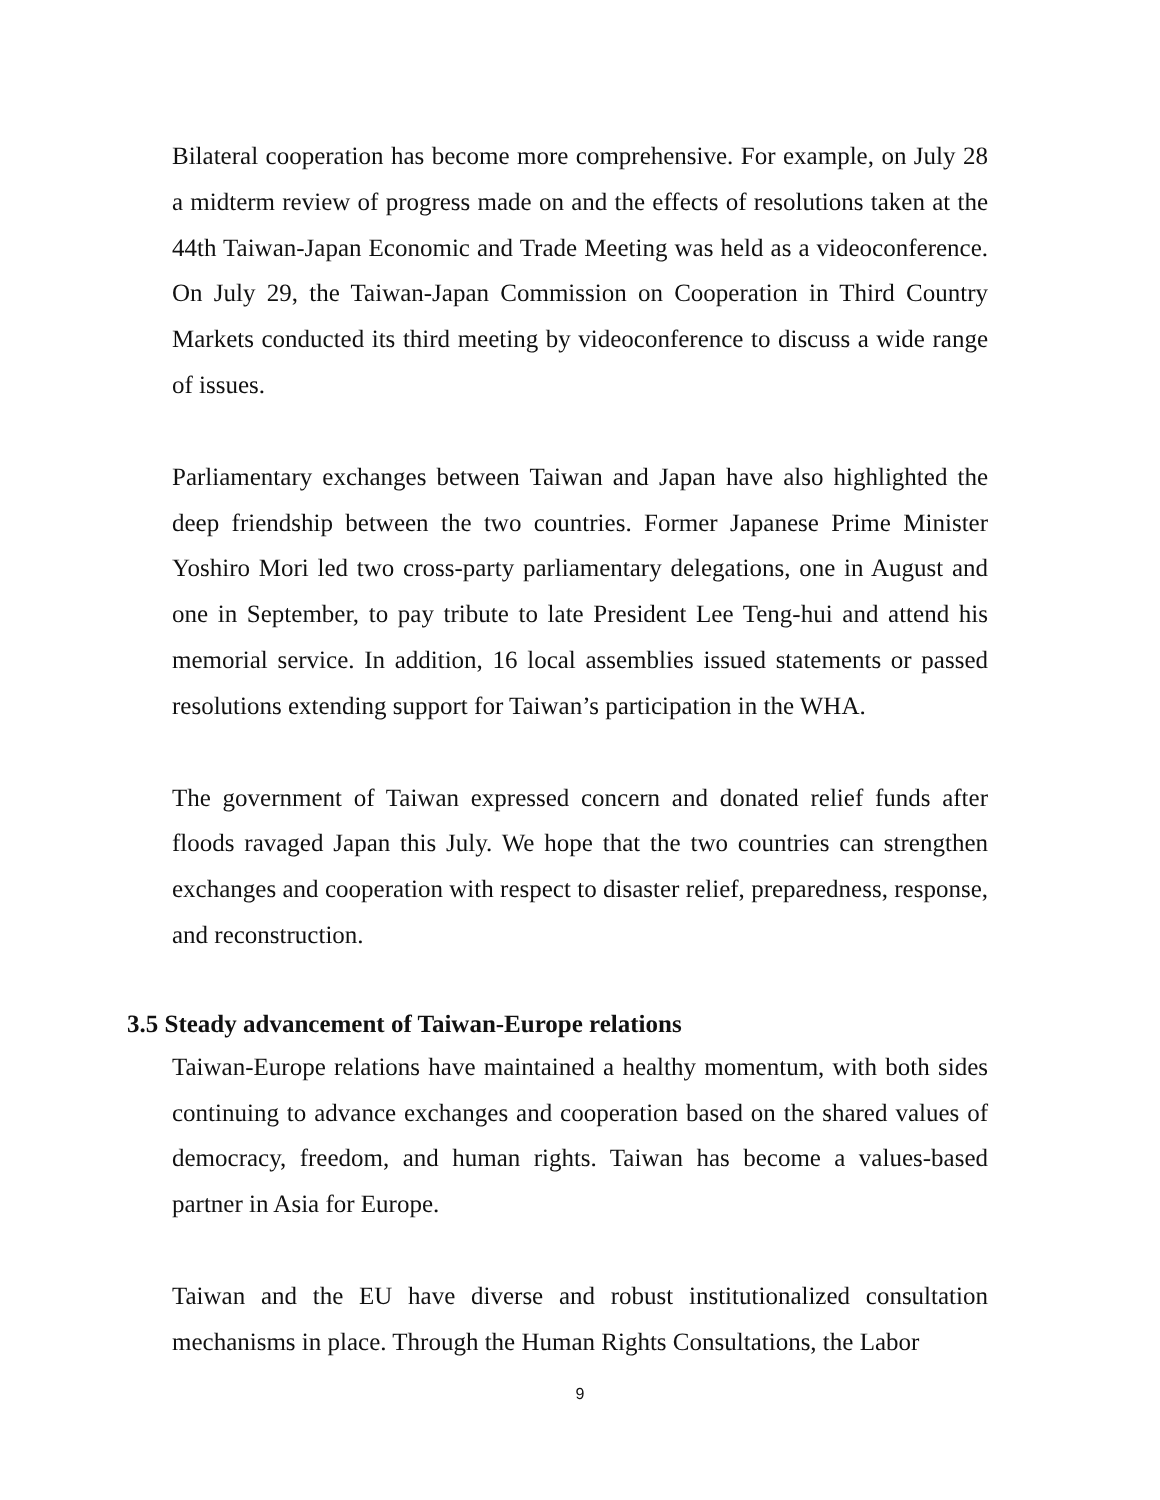Bilateral cooperation has become more comprehensive. For example, on July 28 a midterm review of progress made on and the effects of resolutions taken at the 44th Taiwan-Japan Economic and Trade Meeting was held as a videoconference. On July 29, the Taiwan-Japan Commission on Cooperation in Third Country Markets conducted its third meeting by videoconference to discuss a wide range of issues.
Parliamentary exchanges between Taiwan and Japan have also highlighted the deep friendship between the two countries. Former Japanese Prime Minister Yoshiro Mori led two cross-party parliamentary delegations, one in August and one in September, to pay tribute to late President Lee Teng-hui and attend his memorial service. In addition, 16 local assemblies issued statements or passed resolutions extending support for Taiwan’s participation in the WHA.
The government of Taiwan expressed concern and donated relief funds after floods ravaged Japan this July. We hope that the two countries can strengthen exchanges and cooperation with respect to disaster relief, preparedness, response, and reconstruction.
3.5 Steady advancement of Taiwan-Europe relations
Taiwan-Europe relations have maintained a healthy momentum, with both sides continuing to advance exchanges and cooperation based on the shared values of democracy, freedom, and human rights. Taiwan has become a values-based partner in Asia for Europe.
Taiwan and the EU have diverse and robust institutionalized consultation mechanisms in place. Through the Human Rights Consultations, the Labor
9